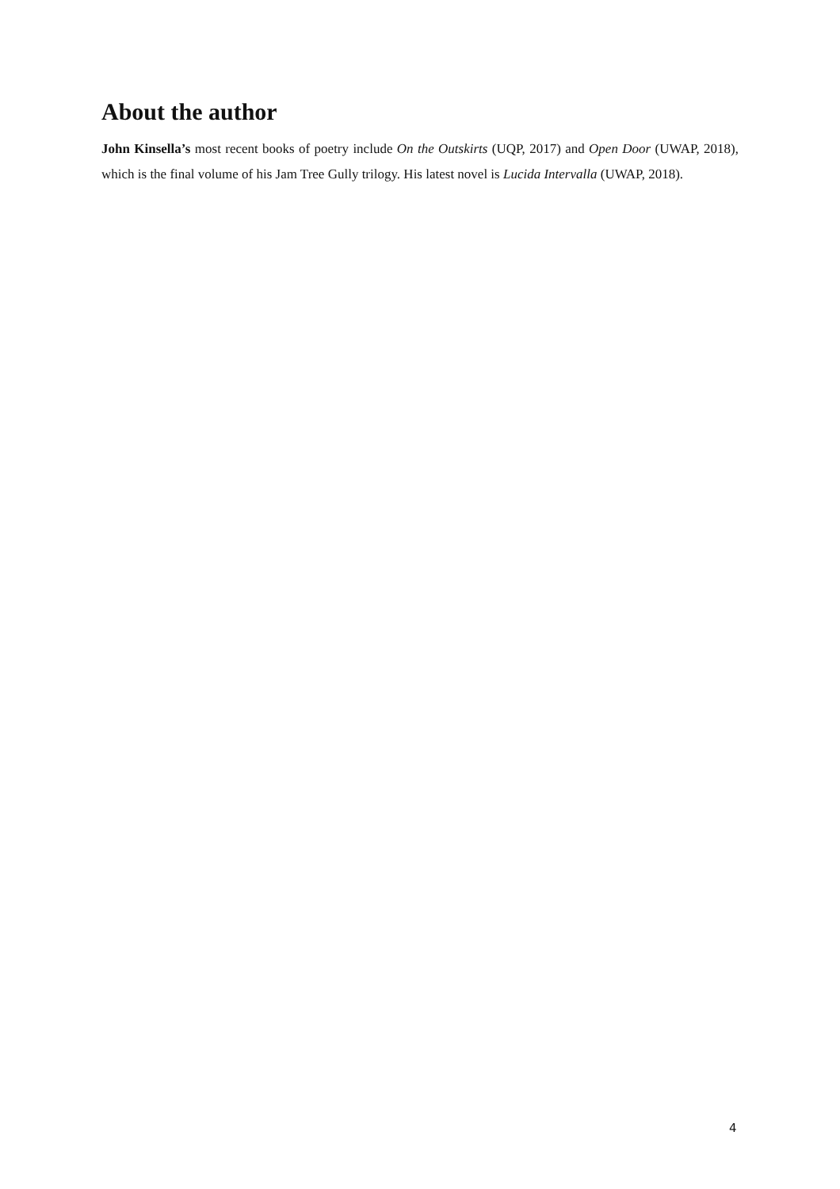About the author
John Kinsella’s most recent books of poetry include On the Outskirts (UQP, 2017) and Open Door (UWAP, 2018), which is the final volume of his Jam Tree Gully trilogy. His latest novel is Lucida Intervalla (UWAP, 2018).
4